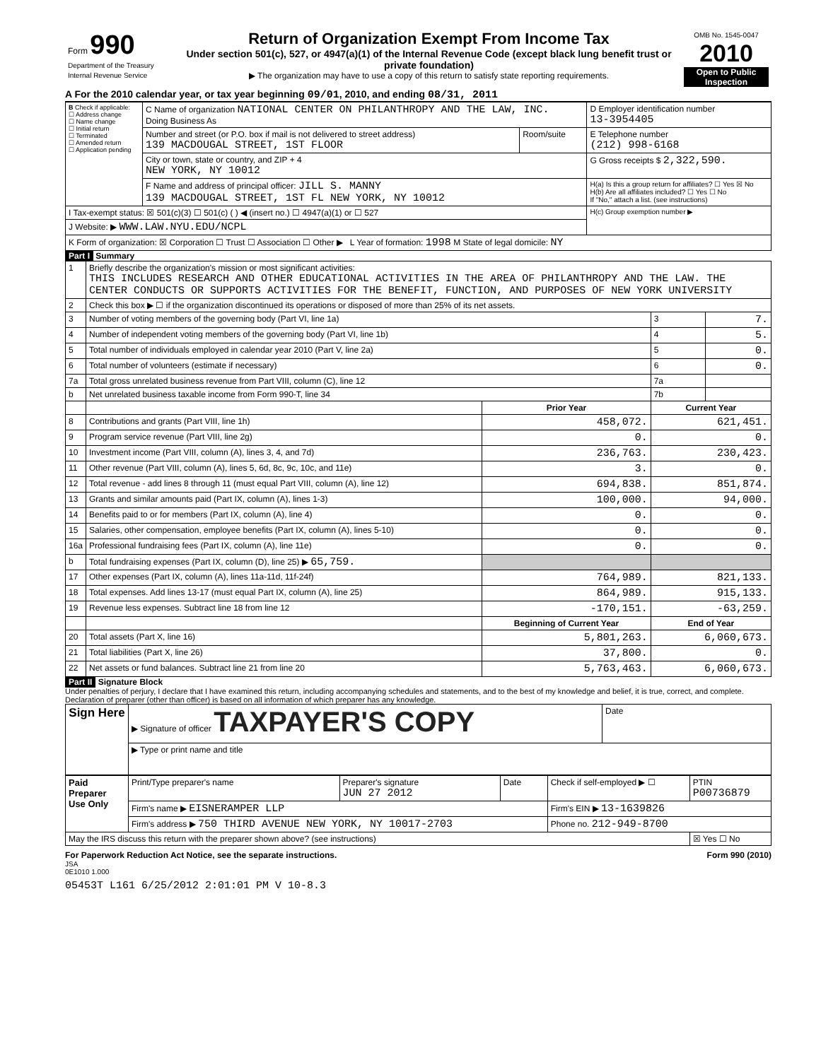| Form 990 Department of the Treasury Internal Revenue Service | Return of Organization Exempt From Income Tax Under section 501(c), 527, or 4947(a)(1) of the Internal Revenue Code (except black lung benefit trust or private foundation) ▶ The organization may have to use a copy of this return to satisfy state reporting requirements. | OMB No. 1545-0047 2010 Open to Public Inspection |
A For the 2010 calendar year, or tax year beginning 09/01, 2010, and ending 08/31, 2011
| B Check if applicable: ☐ Address change ☐ Name change ☐ Initial return ☐ Terminated ☐ Amended return ☐ Application pending | C Name of organization NATIONAL CENTER ON PHILANTHROPY AND THE LAW, INC. Doing Business As | | D Employer identification number 13-3954405 |
| | Number and street (or P.O. box if mail is not delivered to street address) 139 MACDOUGAL STREET, 1ST FLOOR | Room/suite | E Telephone number (212) 998-6168 |
| | City or town, state or country, and ZIP + 4 NEW YORK, NY 10012 | | G Gross receipts $ 2,322,590. |
| | F Name and address of principal officer: JILL S. MANNY 139 MACDOUGAL STREET, 1ST FL NEW YORK, NY 10012 | | H(a) Is this a group return for affiliates? ☐ Yes ☒ No H(b) Are all affiliates included? ☐ Yes ☐ No If "No," attach a list. (see instructions) |
| I Tax-exempt status: ☒ 501(c)(3) ☐ 501(c) ( ) ◀ (insert no.) ☐ 4947(a)(1) or ☐ 527 | | | H(c) Group exemption number ▶ |
| J Website: ▶ WWW.LAW.NYU.EDU/NCPL | | | |
| K Form of organization: ☒ Corporation ☐ Trust ☐ Association ☐ Other ▶ L Year of formation: 1998 M State of legal domicile: NY | | | |
Part I Summary
| 1 | Briefly describe the organization's mission or most significant activities: THIS INCLUDES RESEARCH AND OTHER EDUCATIONAL ACTIVITIES IN THE AREA OF PHILANTHROPY AND THE LAW. THE CENTER CONDUCTS OR SUPPORTS ACTIVITIES FOR THE BENEFIT, FUNCTION, AND PURPOSES OF NEW YORK UNIVERSITY | | | |
| 2 | Check this box ▶ ☐ if the organization discontinued its operations or disposed of more than 25% of its net assets. | | | |
| 3 | Number of voting members of the governing body (Part VI, line 1a) | | 3 | 7. |
| 4 | Number of independent voting members of the governing body (Part VI, line 1b) | | 4 | 5. |
| 5 | Total number of individuals employed in calendar year 2010 (Part V, line 2a) | | 5 | 0. |
| 6 | Total number of volunteers (estimate if necessary) | | 6 | 0. |
| 7a | Total gross unrelated business revenue from Part VIII, column (C), line 12 | | 7a | |
| b | Net unrelated business taxable income from Form 990-T, line 34 | | 7b | |
| | | Prior Year | Current Year | |
| 8 | Contributions and grants (Part VIII, line 1h) | 458,072. | 621,451. | |
| 9 | Program service revenue (Part VIII, line 2g) | 0. | 0. | |
| 10 | Investment income (Part VIII, column (A), lines 3, 4, and 7d) | 236,763. | 230,423. | |
| 11 | Other revenue (Part VIII, column (A), lines 5, 6d, 8c, 9c, 10c, and 11e) | 3. | 0. | |
| 12 | Total revenue - add lines 8 through 11 (must equal Part VIII, column (A), line 12) | 694,838. | 851,874. | |
| 13 | Grants and similar amounts paid (Part IX, column (A), lines 1-3) | 100,000. | 94,000. | |
| 14 | Benefits paid to or for members (Part IX, column (A), line 4) | 0. | 0. | |
| 15 | Salaries, other compensation, employee benefits (Part IX, column (A), lines 5-10) | 0. | 0. | |
| 16a | Professional fundraising fees (Part IX, column (A), line 11e) | 0. | 0. | |
| b | Total fundraising expenses (Part IX, column (D), line 25) ▶ 65,759. | | | |
| 17 | Other expenses (Part IX, column (A), lines 11a-11d, 11f-24f) | 764,989. | 821,133. | |
| 18 | Total expenses. Add lines 13-17 (must equal Part IX, column (A), line 25) | 864,989. | 915,133. | |
| 19 | Revenue less expenses. Subtract line 18 from line 12 | -170,151. | -63,259. | |
| | | Beginning of Current Year | End of Year | |
| 20 | Total assets (Part X, line 16) | 5,801,263. | 6,060,673. | |
| 21 | Total liabilities (Part X, line 26) | 37,800. | 0. | |
| 22 | Net assets or fund balances. Subtract line 21 from line 20 | 5,763,463. | 6,060,673. | |
Part II Signature Block
Under penalties of perjury, I declare that I have examined this return, including accompanying schedules and statements, and to the best of my knowledge and belief, it is true, correct, and complete. Declaration of preparer (other than officer) is based on all information of which preparer has any knowledge.
| Sign Here | ▶ Signature of officer TAXPAYER'S COPY | Date |
| | ▶ Type or print name and title | |
| Paid Preparer Use Only | Print/Type preparer's name | Preparer's signature JUN 27 2012 | Date | Check if self-employed ▶ ☐ | PTIN P00736879 |
| | Firm's name ▶ EISNERAMPER LLP | | | Firm's EIN ▶ 13-1639826 | |
| | Firm's address ▶ 750 THIRD AVENUE NEW YORK, NY 10017-2703 | | | Phone no. 212-949-8700 | |
| May the IRS discuss this return with the preparer shown above? (see instructions) | | | | | ☒ Yes ☐ No |
For Paperwork Reduction Act Notice, see the separate instructions. Form 990 (2010)
JSA
0E1010 1.000
05453T L161 6/25/2012 2:01:01 PM V 10-8.3